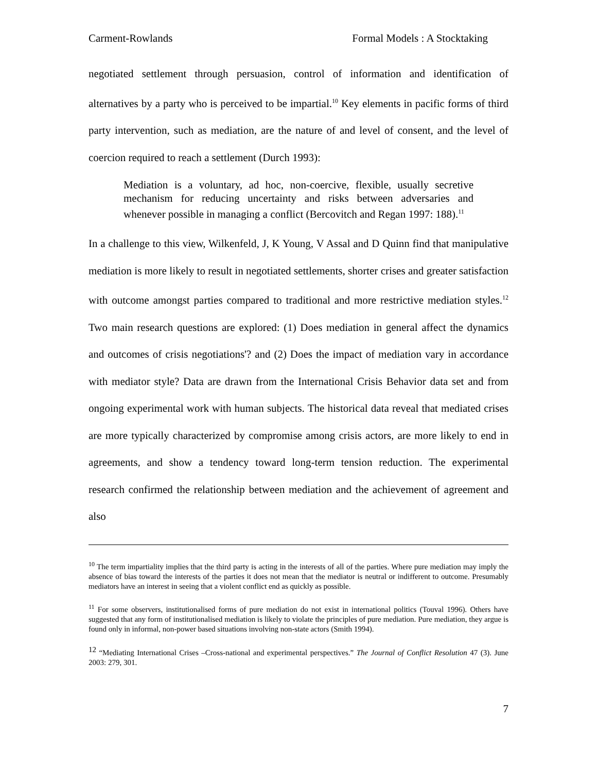Carment-Rowlands Formal Models : A Stocktaking
negotiated settlement through persuasion, control of information and identification of alternatives by a party who is perceived to be impartial.<sup>10</sup> Key elements in pacific forms of third party intervention, such as mediation, are the nature of and level of consent, and the level of coercion required to reach a settlement (Durch 1993):
Mediation is a voluntary, ad hoc, non-coercive, flexible, usually secretive mechanism for reducing uncertainty and risks between adversaries and whenever possible in managing a conflict (Bercovitch and Regan 1997: 188).<sup>11</sup>
In a challenge to this view, Wilkenfeld, J, K Young, V Assal and D Quinn find that manipulative mediation is more likely to result in negotiated settlements, shorter crises and greater satisfaction with outcome amongst parties compared to traditional and more restrictive mediation styles.<sup>12</sup> Two main research questions are explored: (1) Does mediation in general affect the dynamics and outcomes of crisis negotiations'? and (2) Does the impact of mediation vary in accordance with mediator style? Data are drawn from the International Crisis Behavior data set and from ongoing experimental work with human subjects. The historical data reveal that mediated crises are more typically characterized by compromise among crisis actors, are more likely to end in agreements, and show a tendency toward long-term tension reduction. The experimental research confirmed the relationship between mediation and the achievement of agreement and also
<sup>10</sup> The term impartiality implies that the third party is acting in the interests of all of the parties. Where pure mediation may imply the absence of bias toward the interests of the parties it does not mean that the mediator is neutral or indifferent to outcome. Presumably mediators have an interest in seeing that a violent conflict end as quickly as possible.
<sup>11</sup> For some observers, institutionalised forms of pure mediation do not exist in international politics (Touval 1996). Others have suggested that any form of institutionalised mediation is likely to violate the principles of pure mediation. Pure mediation, they argue is found only in informal, non-power based situations involving non-state actors (Smith 1994).
<sup>12</sup> “Mediating International Crises –Cross-national and experimental perspectives.” The Journal of Conflict Resolution 47 (3). June 2003: 279, 301.
7